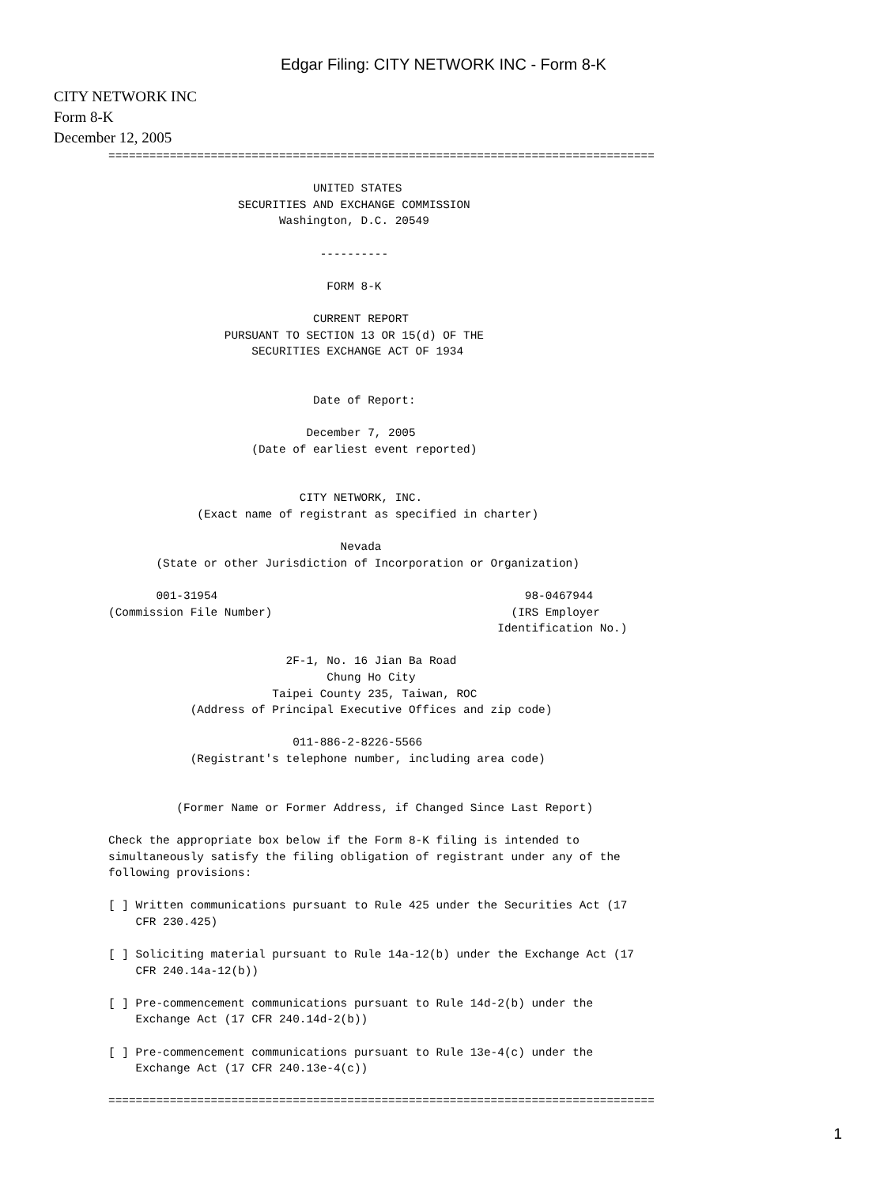Edgar Filing: CITY NETWORK INC - Form 8-K
CITY NETWORK INC
Form 8-K
December 12, 2005
================================================================================

                              UNITED STATES
                   SECURITIES AND EXCHANGE COMMISSION
                         Washington, D.C. 20549

                               ----------

                                FORM 8-K

                              CURRENT REPORT
                 PURSUANT TO SECTION 13 OR 15(d) OF THE
                     SECURITIES EXCHANGE ACT OF 1934


                              Date of Report:

                             December 7, 2005
                     (Date of earliest event reported)


                            CITY NETWORK, INC.
             (Exact name of registrant as specified in charter)

                                  Nevada
       (State or other Jurisdiction of Incorporation or Organization)

       001-31954                                             98-0467944
(Commission File Number)                                   (IRS Employer
                                                         Identification No.)

                          2F-1, No. 16 Jian Ba Road
                                Chung Ho City
                        Taipei County 235, Taiwan, ROC
            (Address of Principal Executive Offices and zip code)

                           011-886-2-8226-5566
            (Registrant's telephone number, including area code)


          (Former Name or Former Address, if Changed Since Last Report)

Check the appropriate box below if the Form 8-K filing is intended to
simultaneously satisfy the filing obligation of registrant under any of the
following provisions:

[ ] Written communications pursuant to Rule 425 under the Securities Act (17
    CFR 230.425)

[ ] Soliciting material pursuant to Rule 14a-12(b) under the Exchange Act (17
    CFR 240.14a-12(b))

[ ] Pre-commencement communications pursuant to Rule 14d-2(b) under the
    Exchange Act (17 CFR 240.14d-2(b))

[ ] Pre-commencement communications pursuant to Rule 13e-4(c) under the
    Exchange Act (17 CFR 240.13e-4(c))

================================================================================
1